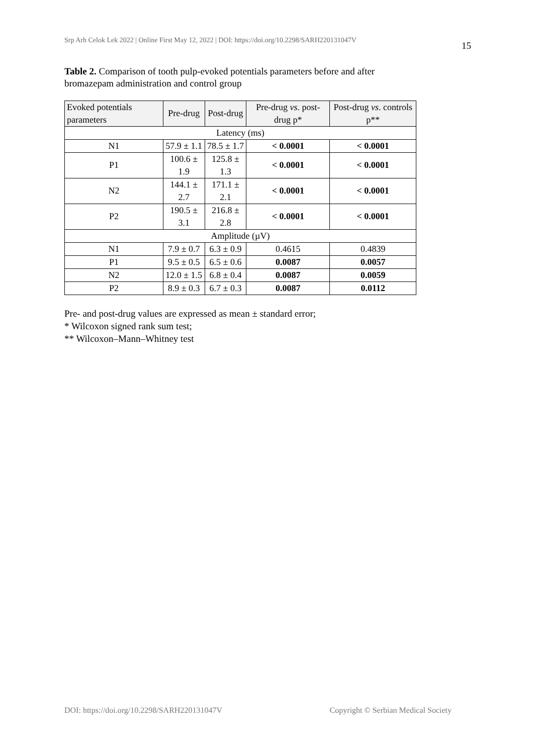Srp Arh Celok Lek 2022 | Online First May 12, 2022 | DOI: https://doi.org/10.2298/SARH220131047V
15
Table 2. Comparison of tooth pulp-evoked potentials parameters before and after bromazepam administration and control group
| Evoked potentials parameters | Pre-drug | Post-drug | Pre-drug vs . post-drug p* | Post-drug vs . controls p** |
| --- | --- | --- | --- | --- |
| Latency (ms) | | | | |
| N1 | 57.9 ± 1.1 | 78.5 ± 1.7 | < 0.0001 | < 0.0001 |
| P1 | 100.6 ± 1.9 | 125.8 ± 1.3 | < 0.0001 | < 0.0001 |
| N2 | 144.1 ± 2.7 | 171.1 ± 2.1 | < 0.0001 | < 0.0001 |
| P2 | 190.5 ± 3.1 | 216.8 ± 2.8 | < 0.0001 | < 0.0001 |
| Amplitude (µV) | | | | |
| N1 | 7.9 ± 0.7 | 6.3 ± 0.9 | 0.4615 | 0.4839 |
| P1 | 9.5 ± 0.5 | 6.5 ± 0.6 | 0.0087 | 0.0057 |
| N2 | 12.0 ± 1.5 | 6.8 ± 0.4 | 0.0087 | 0.0059 |
| P2 | 8.9 ± 0.3 | 6.7 ± 0.3 | 0.0087 | 0.0112 |
Pre- and post-drug values are expressed as mean ± standard error;
* Wilcoxon signed rank sum test;
** Wilcoxon–Mann–Whitney test
DOI: https://doi.org/10.2298/SARH220131047V Copyright © Serbian Medical Society